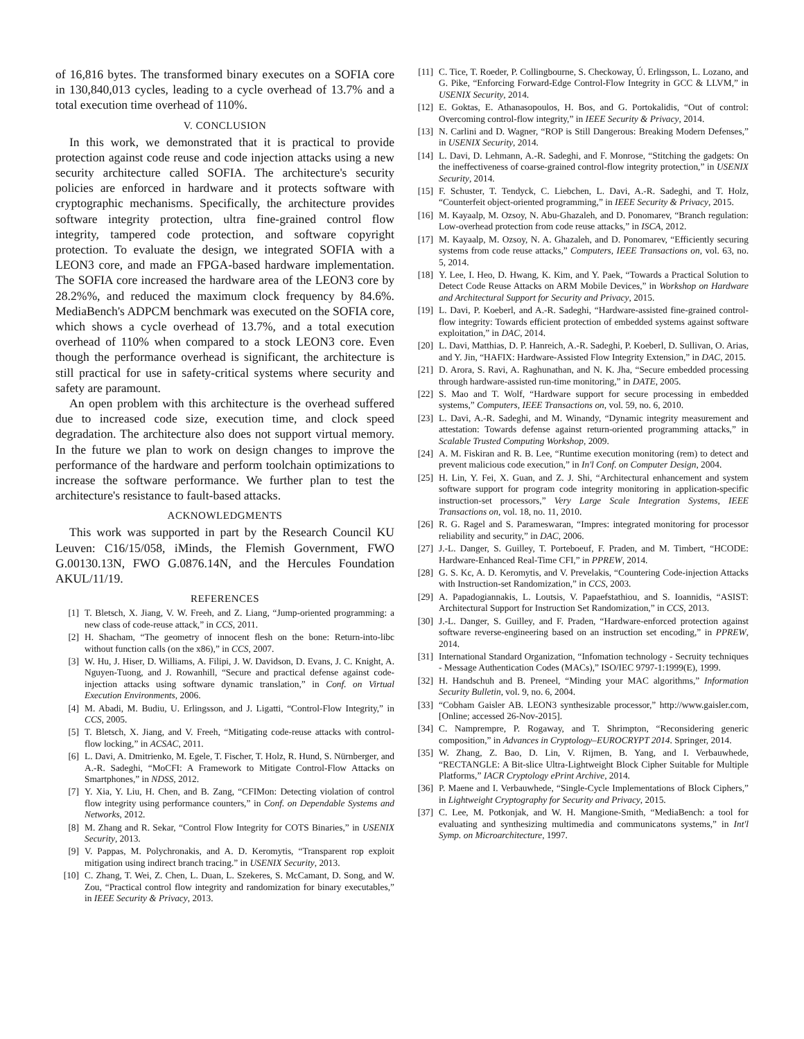of 16,816 bytes. The transformed binary executes on a SOFIA core in 130,840,013 cycles, leading to a cycle overhead of 13.7% and a total execution time overhead of 110%.
V. CONCLUSION
In this work, we demonstrated that it is practical to provide protection against code reuse and code injection attacks using a new security architecture called SOFIA. The architecture's security policies are enforced in hardware and it protects software with cryptographic mechanisms. Specifically, the architecture provides software integrity protection, ultra fine-grained control flow integrity, tampered code protection, and software copyright protection. To evaluate the design, we integrated SOFIA with a LEON3 core, and made an FPGA-based hardware implementation. The SOFIA core increased the hardware area of the LEON3 core by 28.2%%, and reduced the maximum clock frequency by 84.6%. MediaBench's ADPCM benchmark was executed on the SOFIA core, which shows a cycle overhead of 13.7%, and a total execution overhead of 110% when compared to a stock LEON3 core. Even though the performance overhead is significant, the architecture is still practical for use in safety-critical systems where security and safety are paramount.
An open problem with this architecture is the overhead suffered due to increased code size, execution time, and clock speed degradation. The architecture also does not support virtual memory. In the future we plan to work on design changes to improve the performance of the hardware and perform toolchain optimizations to increase the software performance. We further plan to test the architecture's resistance to fault-based attacks.
ACKNOWLEDGMENTS
This work was supported in part by the Research Council KU Leuven: C16/15/058, iMinds, the Flemish Government, FWO G.00130.13N, FWO G.0876.14N, and the Hercules Foundation AKUL/11/19.
REFERENCES
[1] T. Bletsch, X. Jiang, V. W. Freeh, and Z. Liang, “Jump-oriented programming: a new class of code-reuse attack,” in CCS, 2011.
[2] H. Shacham, “The geometry of innocent flesh on the bone: Return-into-libc without function calls (on the x86),” in CCS, 2007.
[3] W. Hu, J. Hiser, D. Williams, A. Filipi, J. W. Davidson, D. Evans, J. C. Knight, A. Nguyen-Tuong, and J. Rowanhill, “Secure and practical defense against code-injection attacks using software dynamic translation,” in Conf. on Virtual Execution Environments, 2006.
[4] M. Abadi, M. Budiu, U. Erlingsson, and J. Ligatti, “Control-Flow Integrity,” in CCS, 2005.
[5] T. Bletsch, X. Jiang, and V. Freeh, “Mitigating code-reuse attacks with control-flow locking,” in ACSAC, 2011.
[6] L. Davi, A. Dmitrienko, M. Egele, T. Fischer, T. Holz, R. Hund, S. Nürnberger, and A.-R. Sadeghi, “MoCFI: A Framework to Mitigate Control-Flow Attacks on Smartphones,” in NDSS, 2012.
[7] Y. Xia, Y. Liu, H. Chen, and B. Zang, “CFIMon: Detecting violation of control flow integrity using performance counters,” in Conf. on Dependable Systems and Networks, 2012.
[8] M. Zhang and R. Sekar, “Control Flow Integrity for COTS Binaries,” in USENIX Security, 2013.
[9] V. Pappas, M. Polychronakis, and A. D. Keromytis, “Transparent rop exploit mitigation using indirect branch tracing.” in USENIX Security, 2013.
[10] C. Zhang, T. Wei, Z. Chen, L. Duan, L. Szekeres, S. McCamant, D. Song, and W. Zou, “Practical control flow integrity and randomization for binary executables,” in IEEE Security & Privacy, 2013.
[11] C. Tice, T. Roeder, P. Collingbourne, S. Checkoway, Ú. Erlingsson, L. Lozano, and G. Pike, “Enforcing Forward-Edge Control-Flow Integrity in GCC & LLVM,” in USENIX Security, 2014.
[12] E. Goktas, E. Athanasopoulos, H. Bos, and G. Portokalidis, “Out of control: Overcoming control-flow integrity,” in IEEE Security & Privacy, 2014.
[13] N. Carlini and D. Wagner, “ROP is Still Dangerous: Breaking Modern Defenses,” in USENIX Security, 2014.
[14] L. Davi, D. Lehmann, A.-R. Sadeghi, and F. Monrose, “Stitching the gadgets: On the ineffectiveness of coarse-grained control-flow integrity protection,” in USENIX Security, 2014.
[15] F. Schuster, T. Tendyck, C. Liebchen, L. Davi, A.-R. Sadeghi, and T. Holz, “Counterfeit object-oriented programming,” in IEEE Security & Privacy, 2015.
[16] M. Kayaalp, M. Ozsoy, N. Abu-Ghazaleh, and D. Ponomarev, “Branch regulation: Low-overhead protection from code reuse attacks,” in ISCA, 2012.
[17] M. Kayaalp, M. Ozsoy, N. A. Ghazaleh, and D. Ponomarev, “Efficiently securing systems from code reuse attacks,” Computers, IEEE Transactions on, vol. 63, no. 5, 2014.
[18] Y. Lee, I. Heo, D. Hwang, K. Kim, and Y. Paek, “Towards a Practical Solution to Detect Code Reuse Attacks on ARM Mobile Devices,” in Workshop on Hardware and Architectural Support for Security and Privacy, 2015.
[19] L. Davi, P. Koeberl, and A.-R. Sadeghi, “Hardware-assisted fine-grained control-flow integrity: Towards efficient protection of embedded systems against software exploitation,” in DAC, 2014.
[20] L. Davi, Matthias, D. P. Hanreich, A.-R. Sadeghi, P. Koeberl, D. Sullivan, O. Arias, and Y. Jin, “HAFIX: Hardware-Assisted Flow Integrity Extension,” in DAC, 2015.
[21] D. Arora, S. Ravi, A. Raghunathan, and N. K. Jha, “Secure embedded processing through hardware-assisted run-time monitoring,” in DATE, 2005.
[22] S. Mao and T. Wolf, “Hardware support for secure processing in embedded systems,” Computers, IEEE Transactions on, vol. 59, no. 6, 2010.
[23] L. Davi, A.-R. Sadeghi, and M. Winandy, “Dynamic integrity measurement and attestation: Towards defense against return-oriented programming attacks,” in Scalable Trusted Computing Workshop, 2009.
[24] A. M. Fiskiran and R. B. Lee, “Runtime execution monitoring (rem) to detect and prevent malicious code execution,” in In'l Conf. on Computer Design, 2004.
[25] H. Lin, Y. Fei, X. Guan, and Z. J. Shi, “Architectural enhancement and system software support for program code integrity monitoring in application-specific instruction-set processors,” Very Large Scale Integration Systems, IEEE Transactions on, vol. 18, no. 11, 2010.
[26] R. G. Ragel and S. Parameswaran, “Impres: integrated monitoring for processor reliability and security,” in DAC, 2006.
[27] J.-L. Danger, S. Guilley, T. Porteboeuf, F. Praden, and M. Timbert, “HCODE: Hardware-Enhanced Real-Time CFI,” in PPREW, 2014.
[28] G. S. Kc, A. D. Keromytis, and V. Prevelakis, “Countering Code-injection Attacks with Instruction-set Randomization,” in CCS, 2003.
[29] A. Papadogiannakis, L. Loutsis, V. Papaefstathiou, and S. Ioannidis, “ASIST: Architectural Support for Instruction Set Randomization,” in CCS, 2013.
[30] J.-L. Danger, S. Guilley, and F. Praden, “Hardware-enforced protection against software reverse-engineering based on an instruction set encoding,” in PPREW, 2014.
[31] International Standard Organization, “Infomation technology - Secruity techniques - Message Authentication Codes (MACs),” ISO/IEC 9797-1:1999(E), 1999.
[32] H. Handschuh and B. Preneel, “Minding your MAC algorithms,” Information Security Bulletin, vol. 9, no. 6, 2004.
[33] “Cobham Gaisler AB. LEON3 synthesizable processor,” http://www.gaisler.com, [Online; accessed 26-Nov-2015].
[34] C. Namprempre, P. Rogaway, and T. Shrimpton, “Reconsidering generic composition,” in Advances in Cryptology–EUROCRYPT 2014. Springer, 2014.
[35] W. Zhang, Z. Bao, D. Lin, V. Rijmen, B. Yang, and I. Verbauwhede, “RECTANGLE: A Bit-slice Ultra-Lightweight Block Cipher Suitable for Multiple Platforms,” IACR Cryptology ePrint Archive, 2014.
[36] P. Maene and I. Verbauwhede, “Single-Cycle Implementations of Block Ciphers,” in Lightweight Cryptography for Security and Privacy, 2015.
[37] C. Lee, M. Potkonjak, and W. H. Mangione-Smith, “MediaBench: a tool for evaluating and synthesizing multimedia and communicatons systems,” in Int'l Symp. on Microarchitecture, 1997.